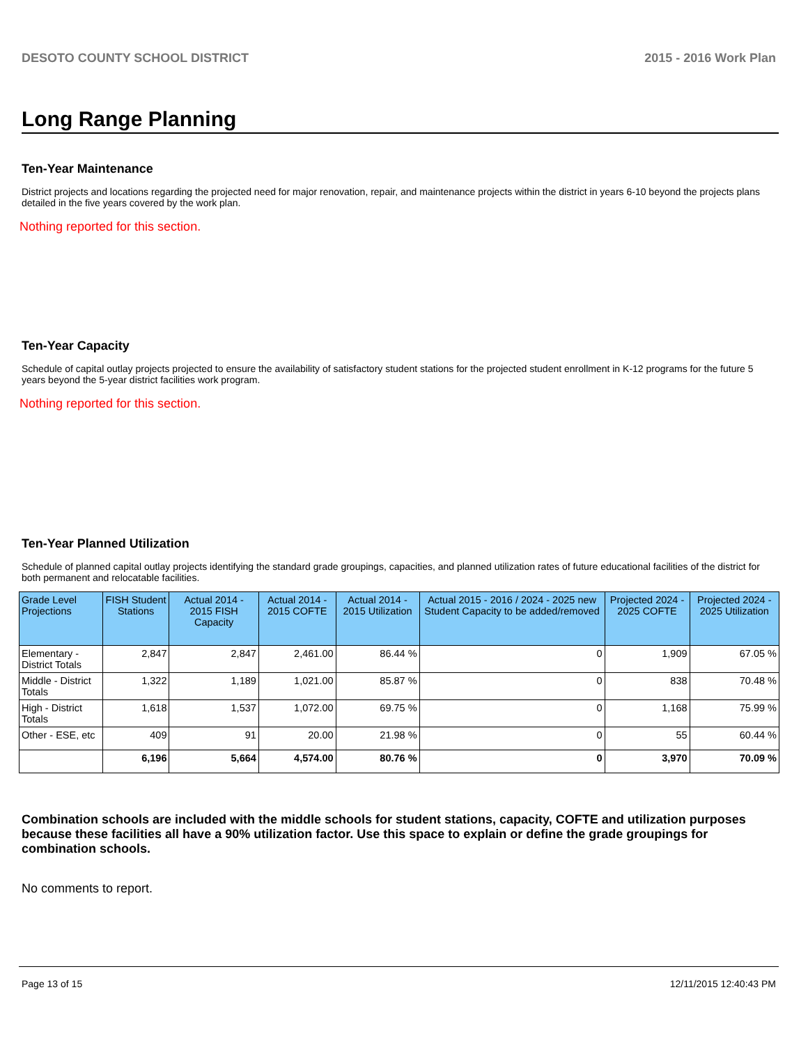DESOTO COUNTY SCHOOL DISTRICT 2015 - 2016 Work Plan
Long Range Planning
Ten-Year Maintenance
District projects and locations regarding the projected need for major renovation, repair, and maintenance projects within the district in years 6-10 beyond the projects plans detailed in the five years covered by the work plan.
Nothing reported for this section.
Ten-Year Capacity
Schedule of capital outlay projects projected to ensure the availability of satisfactory student stations for the projected student enrollment in K-12 programs for the future 5 years beyond the 5-year district facilities work program.
Nothing reported for this section.
Ten-Year Planned Utilization
Schedule of planned capital outlay projects identifying the standard grade groupings, capacities, and planned utilization rates of future educational facilities of the district for both permanent and relocatable facilities.
| Grade Level Projections | FISH Student Stations | Actual 2014 - 2015 FISH Capacity | Actual 2014 - 2015 COFTE | Actual 2014 - 2015 Utilization | Actual 2015 - 2016 / 2024 - 2025 new Student Capacity to be added/removed | Projected 2024 - 2025 COFTE | Projected 2024 - 2025 Utilization |
| --- | --- | --- | --- | --- | --- | --- | --- |
| Elementary - District Totals | 2,847 | 2,847 | 2,461.00 | 86.44 % | 0 | 1,909 | 67.05 % |
| Middle - District Totals | 1,322 | 1,189 | 1,021.00 | 85.87 % | 0 | 838 | 70.48 % |
| High - District Totals | 1,618 | 1,537 | 1,072.00 | 69.75 % | 0 | 1,168 | 75.99 % |
| Other - ESE, etc | 409 | 91 | 20.00 | 21.98 % | 0 | 55 | 60.44 % |
| | 6,196 | 5,664 | 4,574.00 | 80.76 % | 0 | 3,970 | 70.09 % |
Combination schools are included with the middle schools for student stations, capacity, COFTE and utilization purposes because these facilities all have a 90% utilization factor. Use this space to explain or define the grade groupings for combination schools.
No comments to report.
Page 13 of 15 12/11/2015 12:40:43 PM